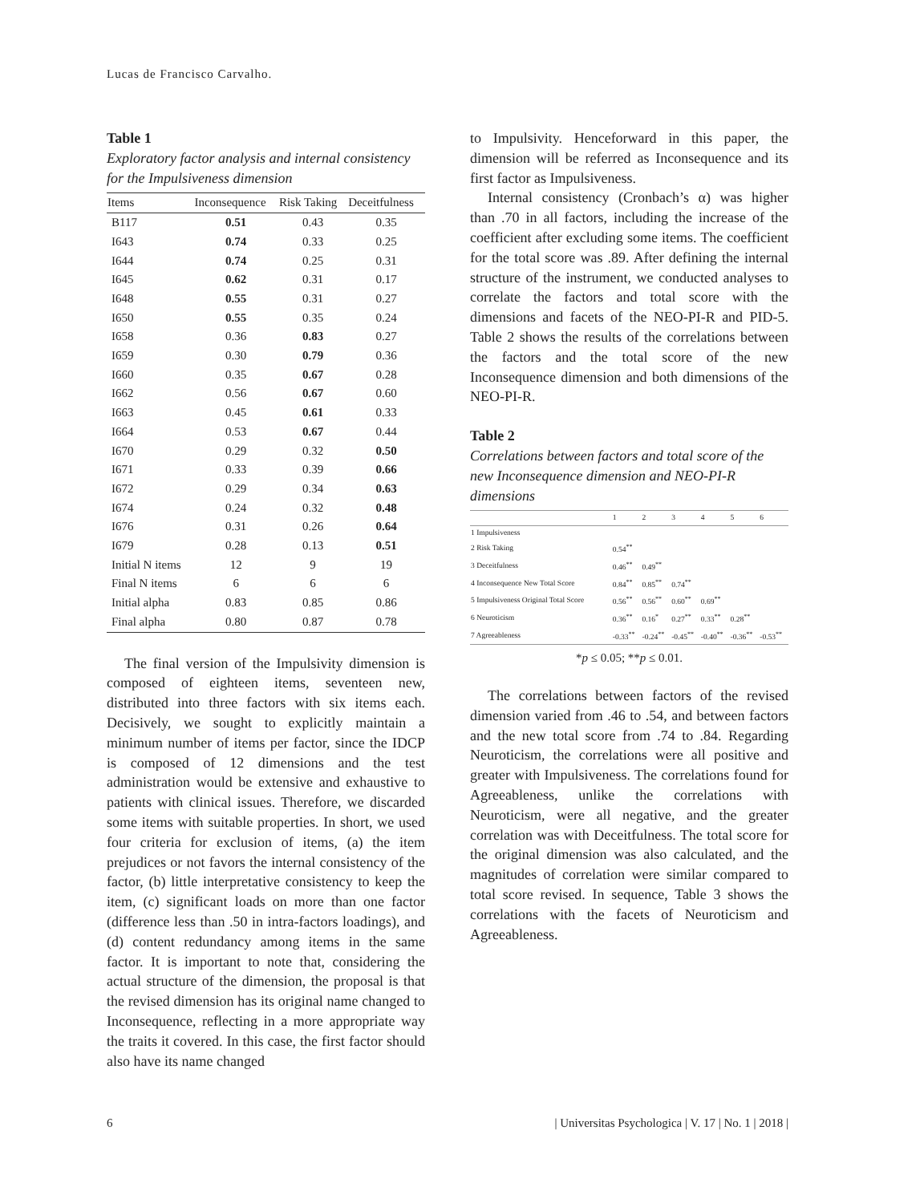Lucas de Francisco Carvalho.
Table 1
Exploratory factor analysis and internal consistency for the Impulsiveness dimension
| Items | Inconsequence | Risk Taking | Deceitfulness |
| --- | --- | --- | --- |
| B117 | 0.51 | 0.43 | 0.35 |
| I643 | 0.74 | 0.33 | 0.25 |
| I644 | 0.74 | 0.25 | 0.31 |
| I645 | 0.62 | 0.31 | 0.17 |
| I648 | 0.55 | 0.31 | 0.27 |
| I650 | 0.55 | 0.35 | 0.24 |
| I658 | 0.36 | 0.83 | 0.27 |
| I659 | 0.30 | 0.79 | 0.36 |
| I660 | 0.35 | 0.67 | 0.28 |
| I662 | 0.56 | 0.67 | 0.60 |
| I663 | 0.45 | 0.61 | 0.33 |
| I664 | 0.53 | 0.67 | 0.44 |
| I670 | 0.29 | 0.32 | 0.50 |
| I671 | 0.33 | 0.39 | 0.66 |
| I672 | 0.29 | 0.34 | 0.63 |
| I674 | 0.24 | 0.32 | 0.48 |
| I676 | 0.31 | 0.26 | 0.64 |
| I679 | 0.28 | 0.13 | 0.51 |
| Initial N items | 12 | 9 | 19 |
| Final N items | 6 | 6 | 6 |
| Initial alpha | 0.83 | 0.85 | 0.86 |
| Final alpha | 0.80 | 0.87 | 0.78 |
The final version of the Impulsivity dimension is composed of eighteen items, seventeen new, distributed into three factors with six items each. Decisively, we sought to explicitly maintain a minimum number of items per factor, since the IDCP is composed of 12 dimensions and the test administration would be extensive and exhaustive to patients with clinical issues. Therefore, we discarded some items with suitable properties. In short, we used four criteria for exclusion of items, (a) the item prejudices or not favors the internal consistency of the factor, (b) little interpretative consistency to keep the item, (c) significant loads on more than one factor (difference less than .50 in intra-factors loadings), and (d) content redundancy among items in the same factor. It is important to note that, considering the actual structure of the dimension, the proposal is that the revised dimension has its original name changed to Inconsequence, reflecting in a more appropriate way the traits it covered. In this case, the first factor should also have its name changed
to Impulsivity. Henceforward in this paper, the dimension will be referred as Inconsequence and its first factor as Impulsiveness.
Internal consistency (Cronbach’s α) was higher than .70 in all factors, including the increase of the coefficient after excluding some items. The coefficient for the total score was .89. After defining the internal structure of the instrument, we conducted analyses to correlate the factors and total score with the dimensions and facets of the NEO-PI-R and PID-5. Table 2 shows the results of the correlations between the factors and the total score of the new Inconsequence dimension and both dimensions of the NEO-PI-R.
Table 2
Correlations between factors and total score of the new Inconsequence dimension and NEO-PI-R dimensions
| | 1 | 2 | 3 | 4 | 5 | 6 |
| --- | --- | --- | --- | --- | --- | --- |
| 1 Impulsiveness | | | | | | |
| 2 Risk Taking | 0.54<sup>**</sup> | | | | | |
| 3 Deceitfulness | 0.46<sup>**</sup> | 0.49<sup>**</sup> | | | | |
| 4 Inconsequence New Total Score | 0.84<sup>**</sup> | 0.85<sup>**</sup> | 0.74<sup>**</sup> | | | |
| 5 Impulsiveness Original Total Score | 0.56<sup>**</sup> | 0.56<sup>**</sup> | 0.60<sup>**</sup> | 0.69<sup>**</sup> | | |
| 6 Neuroticism | 0.36<sup>**</sup> | 0.16<sup>*</sup> | 0.27<sup>**</sup> | 0.33<sup>**</sup> | 0.28<sup>**</sup> | |
| 7 Agreeableness | -0.33<sup>**</sup> | -0.24<sup>**</sup> | -0.45<sup>**</sup> | -0.40<sup>**</sup> | -0.36<sup>**</sup> | -0.53<sup>**</sup> |
*p ≤ 0.05; **p ≤ 0.01.
The correlations between factors of the revised dimension varied from .46 to .54, and between factors and the new total score from .74 to .84. Regarding Neuroticism, the correlations were all positive and greater with Impulsiveness. The correlations found for Agreeableness, unlike the correlations with Neuroticism, were all negative, and the greater correlation was with Deceitfulness. The total score for the original dimension was also calculated, and the magnitudes of correlation were similar compared to total score revised. In sequence, Table 3 shows the correlations with the facets of Neuroticism and Agreeableness.
6 | Universitas Psychologica | V. 17 | No. 1 | 2018 |